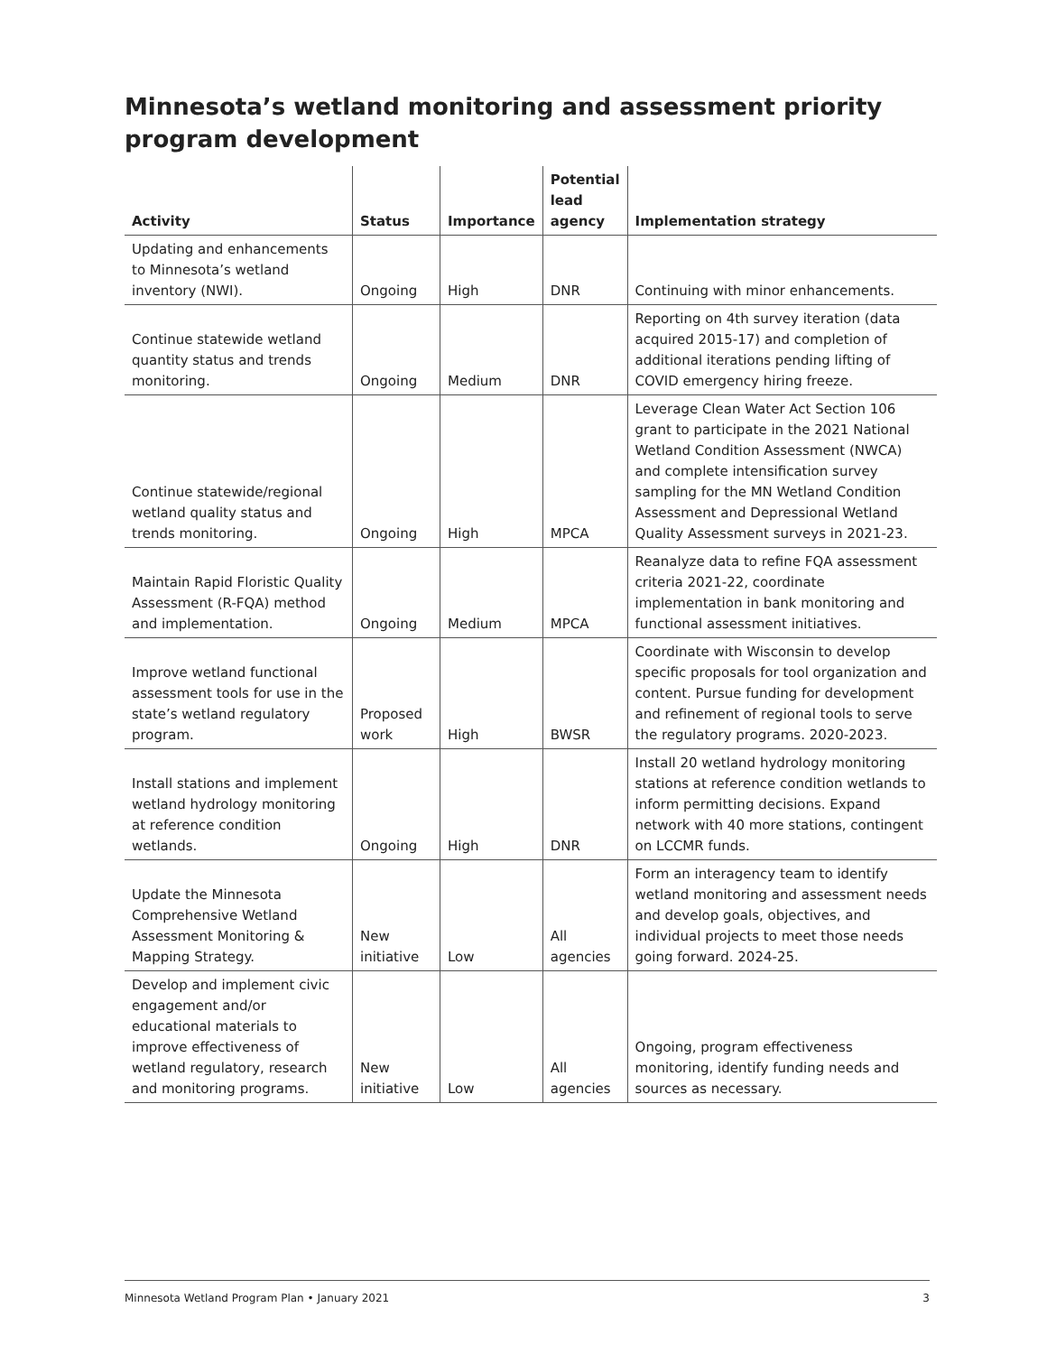Minnesota’s wetland monitoring and assessment priority program development
| Activity | Status | Importance | Potential lead agency | Implementation strategy |
| --- | --- | --- | --- | --- |
| Updating and enhancements to Minnesota’s wetland inventory (NWI). | Ongoing | High | DNR | Continuing with minor enhancements. |
| Continue statewide wetland quantity status and trends monitoring. | Ongoing | Medium | DNR | Reporting on 4th survey iteration (data acquired 2015-17) and completion of additional iterations pending lifting of COVID emergency hiring freeze. |
| Continue statewide/regional wetland quality status and trends monitoring. | Ongoing | High | MPCA | Leverage Clean Water Act Section 106 grant to participate in the 2021 National Wetland Condition Assessment (NWCA) and complete intensification survey sampling for the MN Wetland Condition Assessment and Depressional Wetland Quality Assessment surveys in 2021-23. |
| Maintain Rapid Floristic Quality Assessment (R-FQA) method and implementation. | Ongoing | Medium | MPCA | Reanalyze data to refine FQA assessment criteria 2021-22, coordinate implementation in bank monitoring and functional assessment initiatives. |
| Improve wetland functional assessment tools for use in the state’s wetland regulatory program. | Proposed work | High | BWSR | Coordinate with Wisconsin to develop specific proposals for tool organization and content. Pursue funding for development and refinement of regional tools to serve the regulatory programs. 2020-2023. |
| Install stations and implement wetland hydrology monitoring at reference condition wetlands. | Ongoing | High | DNR | Install 20 wetland hydrology monitoring stations at reference condition wetlands to inform permitting decisions. Expand network with 40 more stations, contingent on LCCMR funds. |
| Update the Minnesota Comprehensive Wetland Assessment Monitoring & Mapping Strategy. | New initiative | Low | All agencies | Form an interagency team to identify wetland monitoring and assessment needs and develop goals, objectives, and individual projects to meet those needs going forward. 2024-25. |
| Develop and implement civic engagement and/or educational materials to improve effectiveness of wetland regulatory, research and monitoring programs. | New initiative | Low | All agencies | Ongoing, program effectiveness monitoring, identify funding needs and sources as necessary. |
Minnesota Wetland Program Plan • January 2021 3